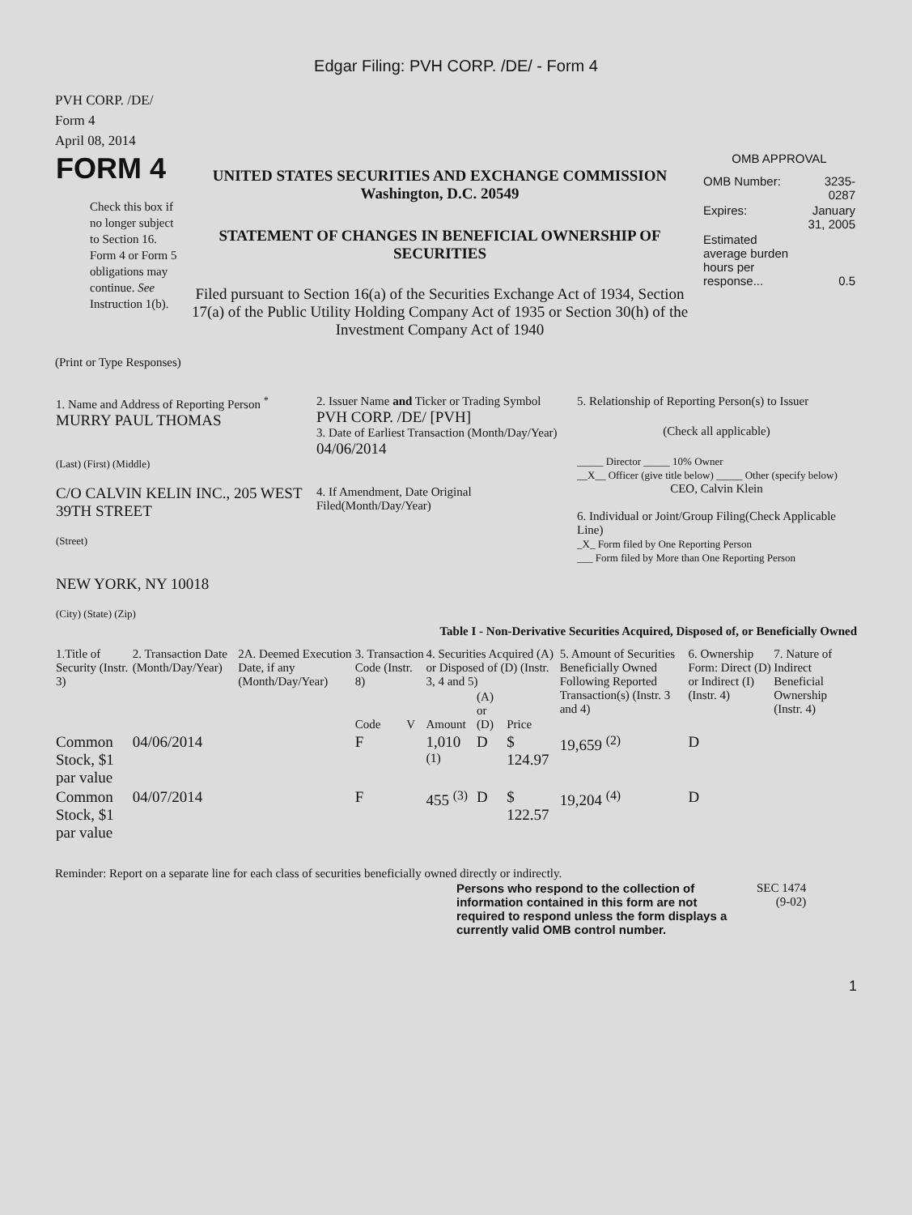Edgar Filing: PVH CORP. /DE/ - Form 4
PVH CORP. /DE/
Form 4
April 08, 2014
| FORM 4 Check this box if no longer subject to Section 16. Form 4 or Form 5 obligations may continue. See Instruction 1(b). | UNITED STATES SECURITIES AND EXCHANGE COMMISSION Washington, D.C. 20549 STATEMENT OF CHANGES IN BENEFICIAL OWNERSHIP OF SECURITIES Filed pursuant to Section 16(a) of the Securities Exchange Act of 1934, Section 17(a) of the Public Utility Holding Company Act of 1935 or Section 30(h) of the Investment Company Act of 1940 | OMB APPROVAL / OMB Number: / 3235-0287 / / Expires: / January 31, 2005 / / Estimated average burden hours per response... / 0.5 / |
(Print or Type Responses)
| 1. Name and Address of Reporting Person <sup>*</sup> MURRY PAUL THOMAS (Last) (First) (Middle) C/O CALVIN KELIN INC., 205 WEST 39TH STREET (Street) NEW YORK, NY 10018 (City) (State) (Zip) | 2. Issuer Name and Ticker or Trading Symbol PVH CORP. /DE/ [PVH] 3. Date of Earliest Transaction (Month/Day/Year) 04/06/2014 4. If Amendment, Date Original Filed(Month/Day/Year) | 5. Relationship of Reporting Person(s) to Issuer (Check all applicable) _____ Director _____ 10% Owner __X__ Officer (give title below) _____ Other (specify below) CEO, Calvin Klein 6. Individual or Joint/Group Filing(Check Applicable Line) _X_ Form filed by One Reporting Person ___ Form filed by More than One Reporting Person |
Table I - Non-Derivative Securities Acquired, Disposed of, or Beneficially Owned
| 1.Title of Security (Instr. 3) | 2. Transaction Date (Month/Day/Year) | 2A. Deemed Execution Date, if any (Month/Day/Year) | 3. Transaction Code (Instr. 8) | | 4. Securities Acquired (A) or Disposed of (D) (Instr. 3, 4 and 5) | | | 5. Amount of Securities Beneficially Owned Following Reported Transaction(s) (Instr. 3 and 4) | 6. Ownership Form: Direct (D) or Indirect (I) (Instr. 4) | 7. Nature of Indirect Beneficial Ownership (Instr. 4) |
| --- | --- | --- | --- | --- | --- | --- | --- | --- | --- | --- |
| | | | Code | V | Amount | (A) or (D) | Price | | | |
| Common Stock, $1 par value | 04/06/2014 | | F | | 1,010 <sup>(1)</sup> | D | $ 124.97 | 19,659 <sup>(2)</sup> | D | |
| Common Stock, $1 par value | 04/07/2014 | | F | | 455 <sup>(3)</sup> | D | $ 122.57 | 19,204 <sup>(4)</sup> | D | |
Reminder: Report on a separate line for each class of securities beneficially owned directly or indirectly.
| Persons who respond to the collection of information contained in this form are not required to respond unless the form displays a currently valid OMB control number. | SEC 1474 (9-02) |
1